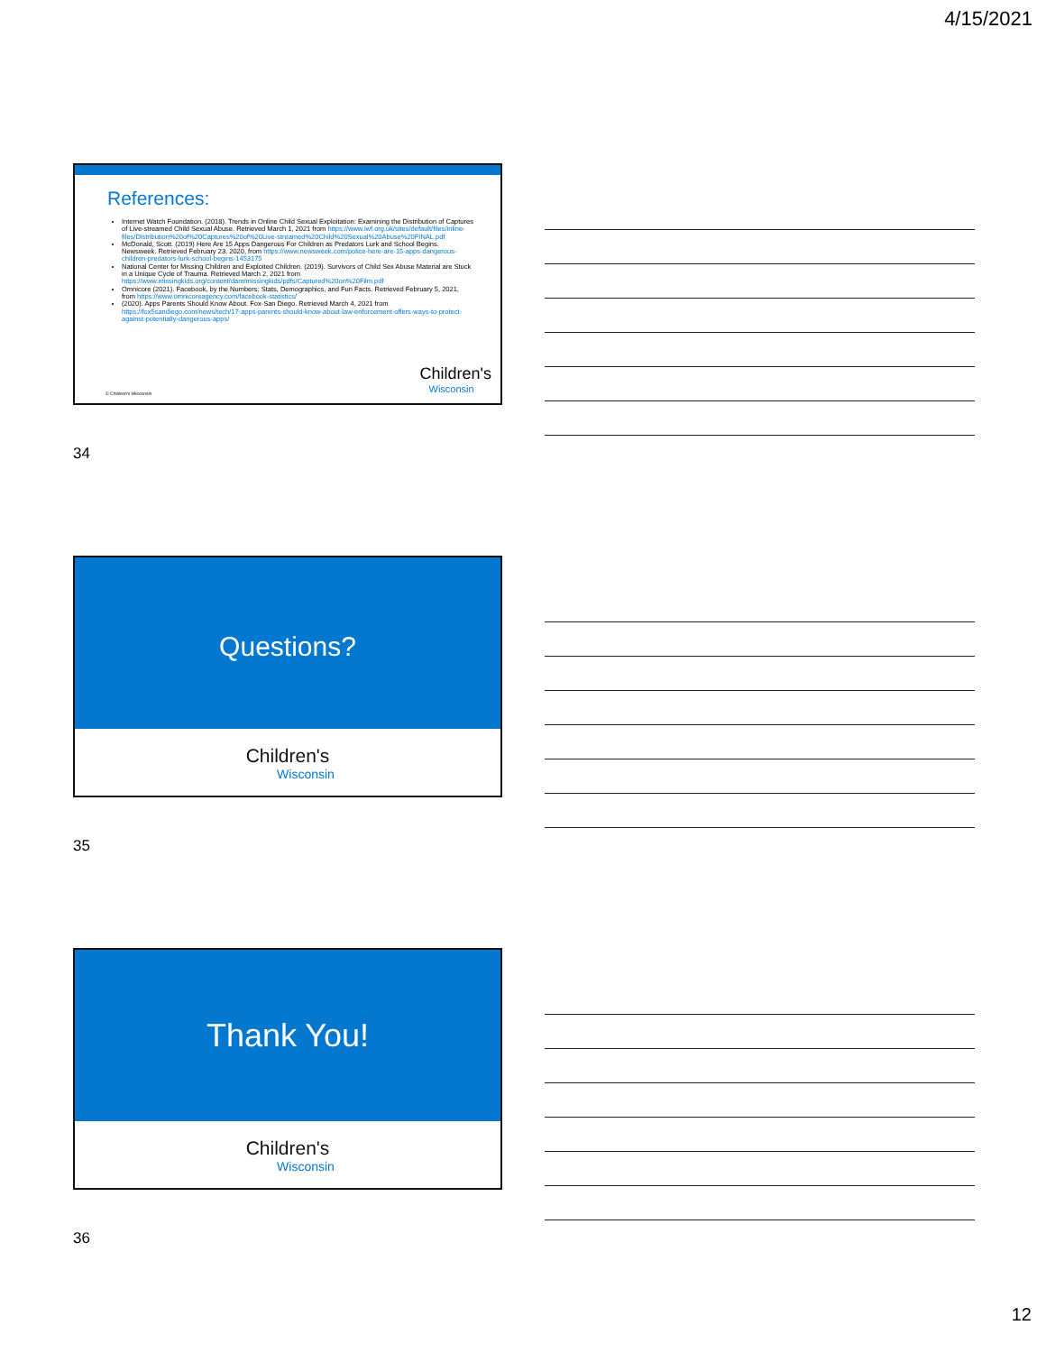4/15/2021
References:
Internet Watch Foundation. (2018). Trends in Online Child Sexual Exploitation: Examining the Distribution of Captures of Live-streamed Child Sexual Abuse. Retrieved March 1, 2021 from https://www.iwf.org.uk/sites/default/files/inline-files/Distribution%20of%20Captures%20of%20Live-streamed%20Child%20Sexual%20Abuse%20FINAL.pdf
McDonald, Scott. (2019) Here Are 15 Apps Dangerous For Children as Predators Lurk and School Begins. Newsweek. Retrieved February 23, 2020, from https://www.newsweek.com/police-here-are-15-apps-dangerous-children-predators-lurk-school-begins-1453175
National Center for Missing Children and Exploited Children. (2019). Survivors of Child Sex Abuse Material are Stuck in a Unique Cycle of Trauma. Retrieved March 2, 2021 from https://www.missingkids.org/content/dam/missingkids/pdfs/Captured%20on%20Film.pdf
Omnicore (2021). Facebook, by the Numbers: Stats, Demographics, and Fun Facts. Retrieved February 5, 2021, from https://www.omnicoreagency.com/facebook-statistics/
(2020). Apps Parents Should Know About. Fox-San Diego. Retrieved March 4, 2021 from https://fox5sandiego.com/news/tech/17-apps-parents-should-know-about-law-enforcement-offers-ways-to-protect-against-potentially-dangerous-apps/
Children's
Wisconsin
© Children's Wisconsin
34
Questions?
Children's
Wisconsin
35
Thank You!
Children's
Wisconsin
36
12